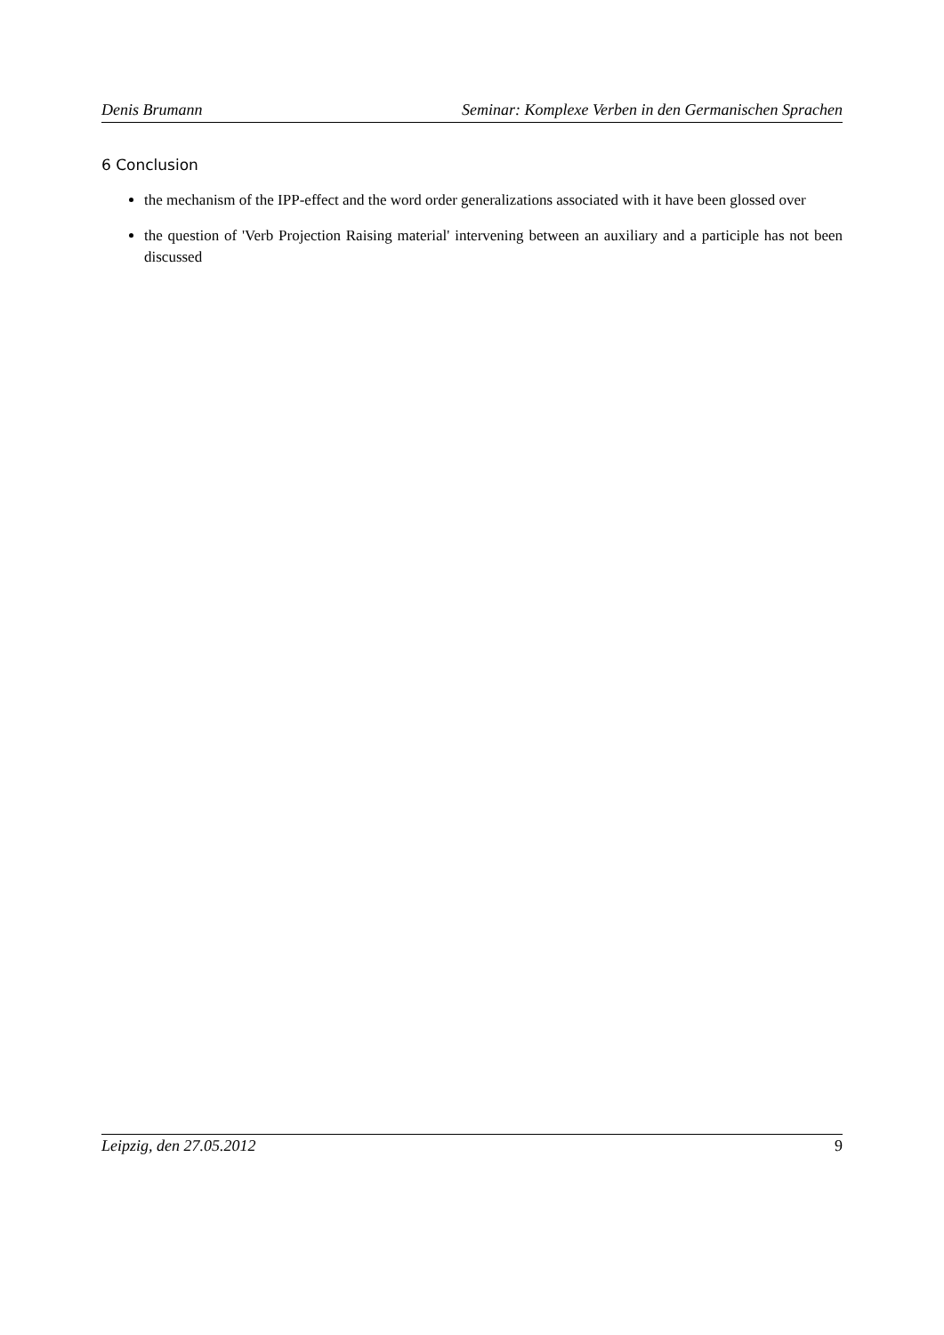Denis Brumann Seminar: Komplexe Verben in den Germanischen Sprachen
6 Conclusion
the mechanism of the IPP-effect and the word order generalizations associated with it have been glossed over
the question of 'Verb Projection Raising material' intervening between an auxiliary and a participle has not been discussed
Leipzig, den 27.05.2012 9